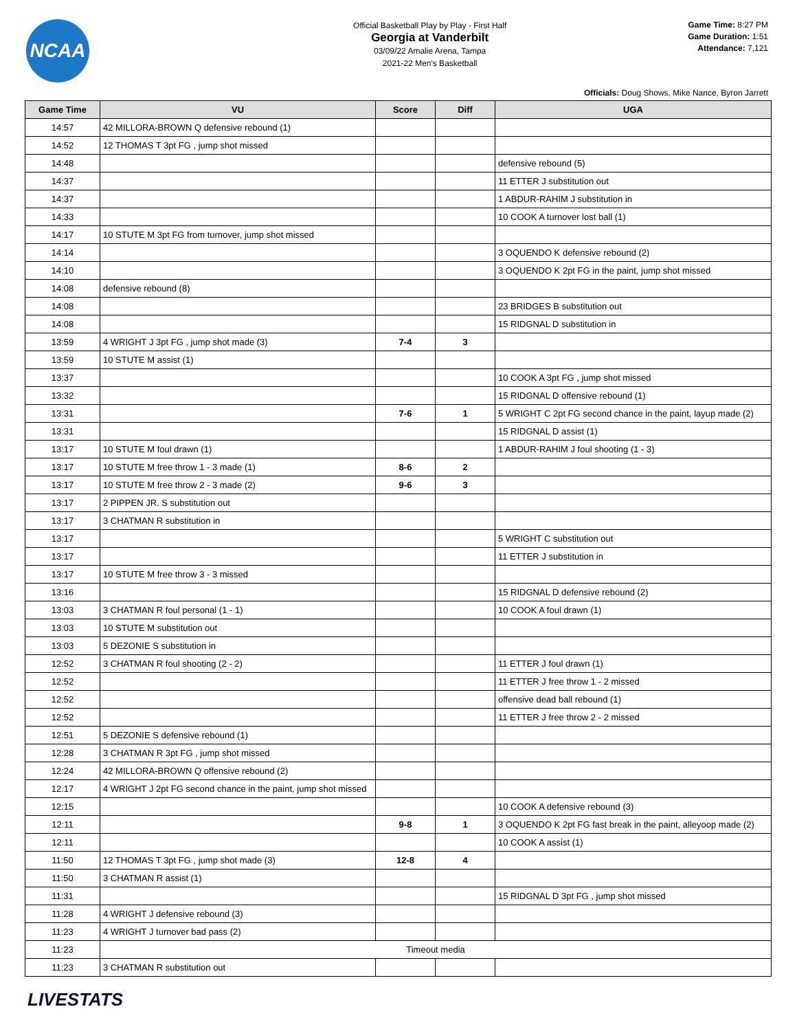NCAA
Official Basketball Play by Play - First Half
Georgia at Vanderbilt
03/09/22 Amalie Arena, Tampa
2021-22 Men's Basketball
Game Time: 8:27 PM
Game Duration: 1:51
Attendance: 7,121
Officials: Doug Shows, Mike Nance, Byron Jarrett
| Game Time | VU | Score | Diff | UGA |
| --- | --- | --- | --- | --- |
| 14:57 | 42 MILLORA-BROWN Q defensive rebound (1) | | | |
| 14:52 | 12 THOMAS T 3pt FG , jump shot missed | | | |
| 14:48 | | | | defensive rebound (5) |
| 14:37 | | | | 11 ETTER J substitution out |
| 14:37 | | | | 1 ABDUR-RAHIM J substitution in |
| 14:33 | | | | 10 COOK A turnover lost ball (1) |
| 14:17 | 10 STUTE M 3pt FG from turnover, jump shot missed | | | |
| 14:14 | | | | 3 OQUENDO K defensive rebound (2) |
| 14:10 | | | | 3 OQUENDO K 2pt FG in the paint, jump shot missed |
| 14:08 | defensive rebound (8) | | | |
| 14:08 | | | | 23 BRIDGES B substitution out |
| 14:08 | | | | 15 RIDGNAL D substitution in |
| 13:59 | 4 WRIGHT J 3pt FG , jump shot made (3) | 7-4 | 3 | |
| 13:59 | 10 STUTE M assist (1) | | | |
| 13:37 | | | | 10 COOK A 3pt FG , jump shot missed |
| 13:32 | | | | 15 RIDGNAL D offensive rebound (1) |
| 13:31 | | 7-6 | 1 | 5 WRIGHT C 2pt FG second chance in the paint, layup made (2) |
| 13:31 | | | | 15 RIDGNAL D assist (1) |
| 13:17 | 10 STUTE M foul drawn (1) | | | 1 ABDUR-RAHIM J foul shooting (1 - 3) |
| 13:17 | 10 STUTE M free throw 1 - 3 made (1) | 8-6 | 2 | |
| 13:17 | 10 STUTE M free throw 2 - 3 made (2) | 9-6 | 3 | |
| 13:17 | 2 PIPPEN JR. S substitution out | | | |
| 13:17 | 3 CHATMAN R substitution in | | | |
| 13:17 | | | | 5 WRIGHT C substitution out |
| 13:17 | | | | 11 ETTER J substitution in |
| 13:17 | 10 STUTE M free throw 3 - 3 missed | | | |
| 13:16 | | | | 15 RIDGNAL D defensive rebound (2) |
| 13:03 | 3 CHATMAN R foul personal (1 - 1) | | | 10 COOK A foul drawn (1) |
| 13:03 | 10 STUTE M substitution out | | | |
| 13:03 | 5 DEZONIE S substitution in | | | |
| 12:52 | 3 CHATMAN R foul shooting (2 - 2) | | | 11 ETTER J foul drawn (1) |
| 12:52 | | | | 11 ETTER J free throw 1 - 2 missed |
| 12:52 | | | | offensive dead ball rebound (1) |
| 12:52 | | | | 11 ETTER J free throw 2 - 2 missed |
| 12:51 | 5 DEZONIE S defensive rebound (1) | | | |
| 12:28 | 3 CHATMAN R 3pt FG , jump shot missed | | | |
| 12:24 | 42 MILLORA-BROWN Q offensive rebound (2) | | | |
| 12:17 | 4 WRIGHT J 2pt FG second chance in the paint, jump shot missed | | | |
| 12:15 | | | | 10 COOK A defensive rebound (3) |
| 12:11 | | 9-8 | 1 | 3 OQUENDO K 2pt FG fast break in the paint, alleyoop made (2) |
| 12:11 | | | | 10 COOK A assist (1) |
| 11:50 | 12 THOMAS T 3pt FG , jump shot made (3) | 12-8 | 4 | |
| 11:50 | 3 CHATMAN R assist (1) | | | |
| 11:31 | | | | 15 RIDGNAL D 3pt FG , jump shot missed |
| 11:28 | 4 WRIGHT J defensive rebound (3) | | | |
| 11:23 | 4 WRIGHT J turnover bad pass (2) | | | |
| 11:23 | Timeout media | | | |
| 11:23 | 3 CHATMAN R substitution out | | | |
LIVESTATS